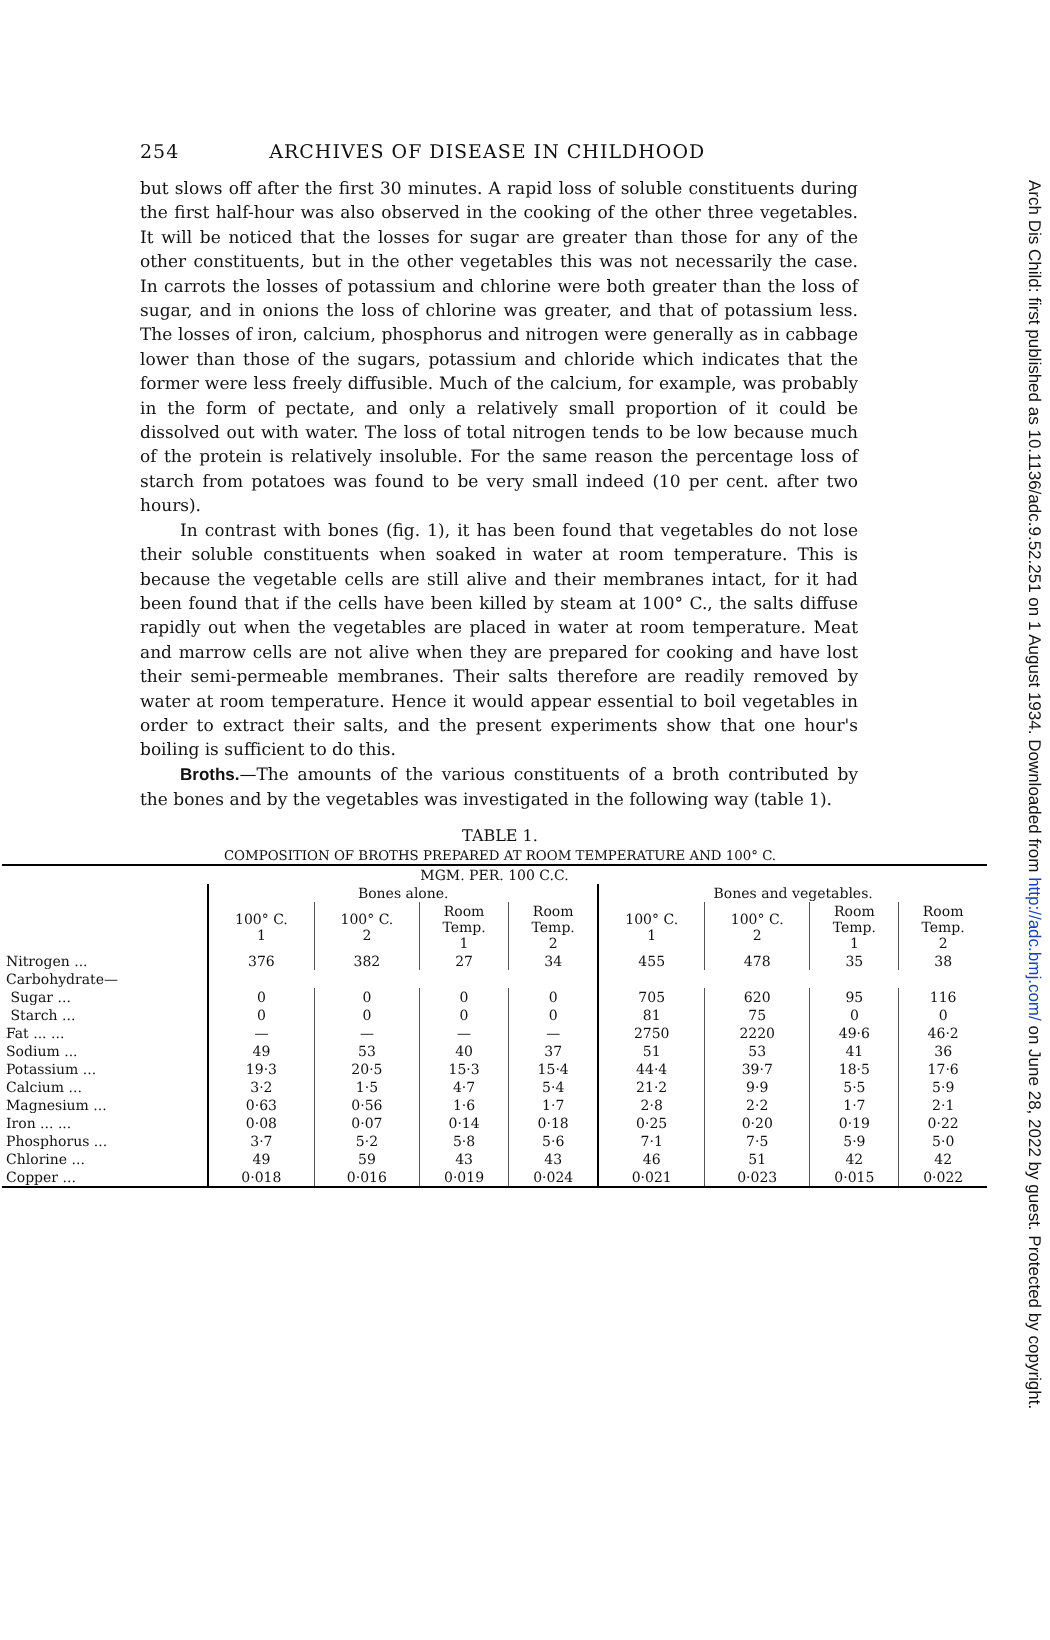Arch Dis Child: first published as 10.1136/adc.9.52.251 on 1 August 1934. Downloaded from http://adc.bmj.com/ on June 28, 2022 by guest. Protected by copyright.
254 ARCHIVES OF DISEASE IN CHILDHOOD
but slows off after the first 30 minutes. A rapid loss of soluble constituents during the first half-hour was also observed in the cooking of the other three vegetables. It will be noticed that the losses for sugar are greater than those for any of the other constituents, but in the other vegetables this was not necessarily the case. In carrots the losses of potassium and chlorine were both greater than the loss of sugar, and in onions the loss of chlorine was greater, and that of potassium less. The losses of iron, calcium, phosphorus and nitrogen were generally as in cabbage lower than those of the sugars, potassium and chloride which indicates that the former were less freely diffusible. Much of the calcium, for example, was probably in the form of pectate, and only a relatively small proportion of it could be dissolved out with water. The loss of total nitrogen tends to be low because much of the protein is relatively insoluble. For the same reason the percentage loss of starch from potatoes was found to be very small indeed (10 per cent. after two hours).
In contrast with bones (fig. 1), it has been found that vegetables do not lose their soluble constituents when soaked in water at room temperature. This is because the vegetable cells are still alive and their membranes intact, for it had been found that if the cells have been killed by steam at 100° C., the salts diffuse rapidly out when the vegetables are placed in water at room temperature. Meat and marrow cells are not alive when they are prepared for cooking and have lost their semi-permeable membranes. Their salts therefore are readily removed by water at room temperature. Hence it would appear essential to boil vegetables in order to extract their salts, and the present experiments show that one hour's boiling is sufficient to do this.
Broths.—The amounts of the various constituents of a broth contributed by the bones and by the vegetables was investigated in the following way (table 1).
TABLE 1.
COMPOSITION OF BROTHS PREPARED AT ROOM TEMPERATURE AND 100° C.
| MGM. PER. 100 C.C. | | | | | | | | |
| --- | --- | --- | --- | --- | --- | --- | --- | --- |
| | Bones alone. | | | | Bones and vegetables. | | | |
| | 100° C. 1 | 100° C. 2 | Room Temp. 1 | Room Temp. 2 | 100° C. 1 | 100° C. 2 | Room Temp. 1 | Room Temp. 2 |
| Nitrogen ... | 376 | 382 | 27 | 34 | 455 | 478 | 35 | 38 |
| Carbohydrate— | | | | | | | | |
| Sugar ... | 0 | 0 | 0 | 0 | 705 | 620 | 95 | 116 |
| Starch ... | 0 | 0 | 0 | 0 | 81 | 75 | 0 | 0 |
| Fat ... ... | — | — | — | — | 2750 | 2220 | 49·6 | 46·2 |
| Sodium ... | 49 | 53 | 40 | 37 | 51 | 53 | 41 | 36 |
| Potassium ... | 19·3 | 20·5 | 15·3 | 15·4 | 44·4 | 39·7 | 18·5 | 17·6 |
| Calcium ... | 3·2 | 1·5 | 4·7 | 5·4 | 21·2 | 9·9 | 5·5 | 5·9 |
| Magnesium ... | 0·63 | 0·56 | 1·6 | 1·7 | 2·8 | 2·2 | 1·7 | 2·1 |
| Iron ... ... | 0·08 | 0·07 | 0·14 | 0·18 | 0·25 | 0·20 | 0·19 | 0·22 |
| Phosphorus ... | 3·7 | 5·2 | 5·8 | 5·6 | 7·1 | 7·5 | 5·9 | 5·0 |
| Chlorine ... | 49 | 59 | 43 | 43 | 46 | 51 | 42 | 42 |
| Copper ... | 0·018 | 0·016 | 0·019 | 0·024 | 0·021 | 0·023 | 0·015 | 0·022 |